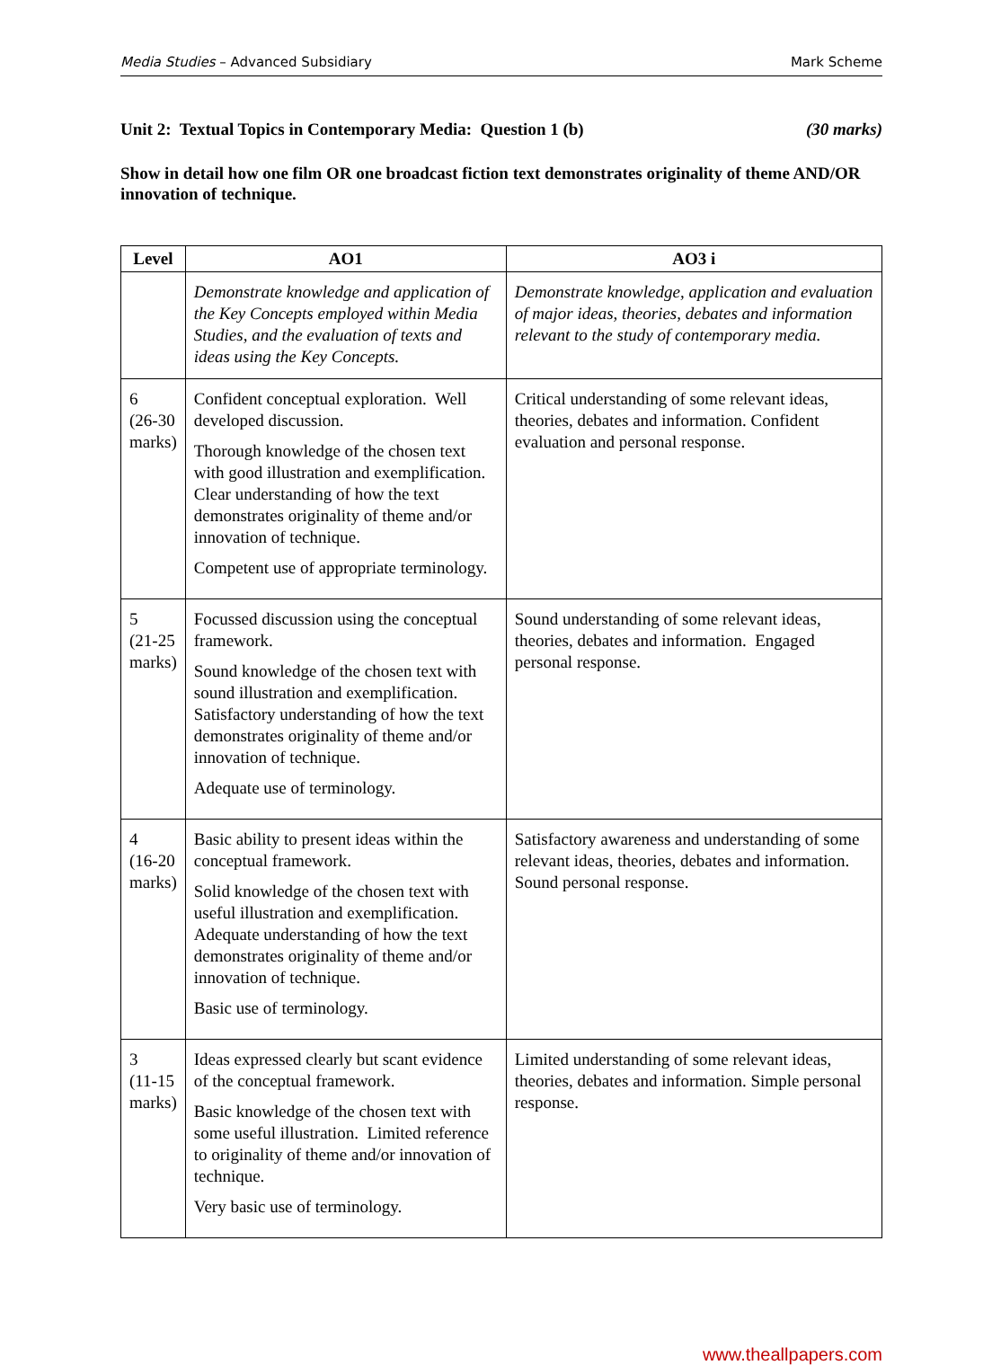Media Studies – Advanced Subsidiary Mark Scheme
Unit 2: Textual Topics in Contemporary Media: Question 1 (b) (30 marks)
Show in detail how one film OR one broadcast fiction text demonstrates originality of theme AND/OR innovation of technique.
| Level | AO1 | AO3 i |
| --- | --- | --- |
| | Demonstrate knowledge and application of the Key Concepts employed within Media Studies, and the evaluation of texts and ideas using the Key Concepts. | Demonstrate knowledge, application and evaluation of major ideas, theories, debates and information relevant to the study of contemporary media. |
| 6 (26-30 marks) | Confident conceptual exploration. Well developed discussion. Thorough knowledge of the chosen text with good illustration and exemplification. Clear understanding of how the text demonstrates originality of theme and/or innovation of technique. Competent use of appropriate terminology. | Critical understanding of some relevant ideas, theories, debates and information. Confident evaluation and personal response. |
| 5 (21-25 marks) | Focussed discussion using the conceptual framework. Sound knowledge of the chosen text with sound illustration and exemplification. Satisfactory understanding of how the text demonstrates originality of theme and/or innovation of technique. Adequate use of terminology. | Sound understanding of some relevant ideas, theories, debates and information. Engaged personal response. |
| 4 (16-20 marks) | Basic ability to present ideas within the conceptual framework. Solid knowledge of the chosen text with useful illustration and exemplification. Adequate understanding of how the text demonstrates originality of theme and/or innovation of technique. Basic use of terminology. | Satisfactory awareness and understanding of some relevant ideas, theories, debates and information. Sound personal response. |
| 3 (11-15 marks) | Ideas expressed clearly but scant evidence of the conceptual framework. Basic knowledge of the chosen text with some useful illustration. Limited reference to originality of theme and/or innovation of technique. Very basic use of terminology. | Limited understanding of some relevant ideas, theories, debates and information. Simple personal response. |
www.theallpapers.com